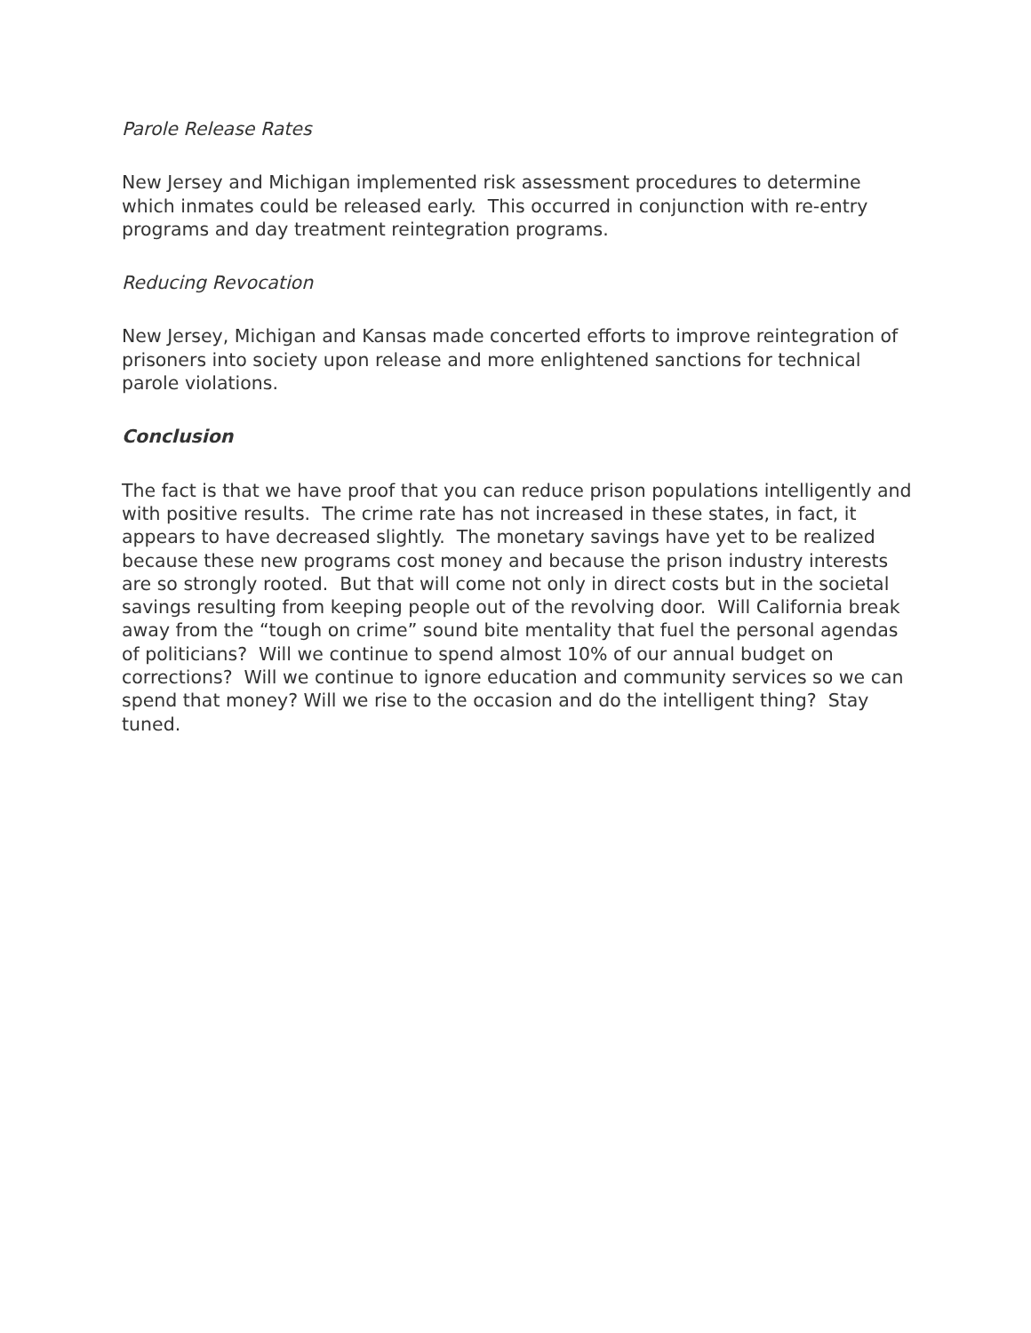Parole Release Rates
New Jersey and Michigan implemented risk assessment procedures to determine which inmates could be released early. This occurred in conjunction with re-entry programs and day treatment reintegration programs.
Reducing Revocation
New Jersey, Michigan and Kansas made concerted efforts to improve reintegration of prisoners into society upon release and more enlightened sanctions for technical parole violations.
Conclusion
The fact is that we have proof that you can reduce prison populations intelligently and with positive results. The crime rate has not increased in these states, in fact, it appears to have decreased slightly. The monetary savings have yet to be realized because these new programs cost money and because the prison industry interests are so strongly rooted. But that will come not only in direct costs but in the societal savings resulting from keeping people out of the revolving door. Will California break away from the “tough on crime” sound bite mentality that fuel the personal agendas of politicians? Will we continue to spend almost 10% of our annual budget on corrections? Will we continue to ignore education and community services so we can spend that money? Will we rise to the occasion and do the intelligent thing? Stay tuned.